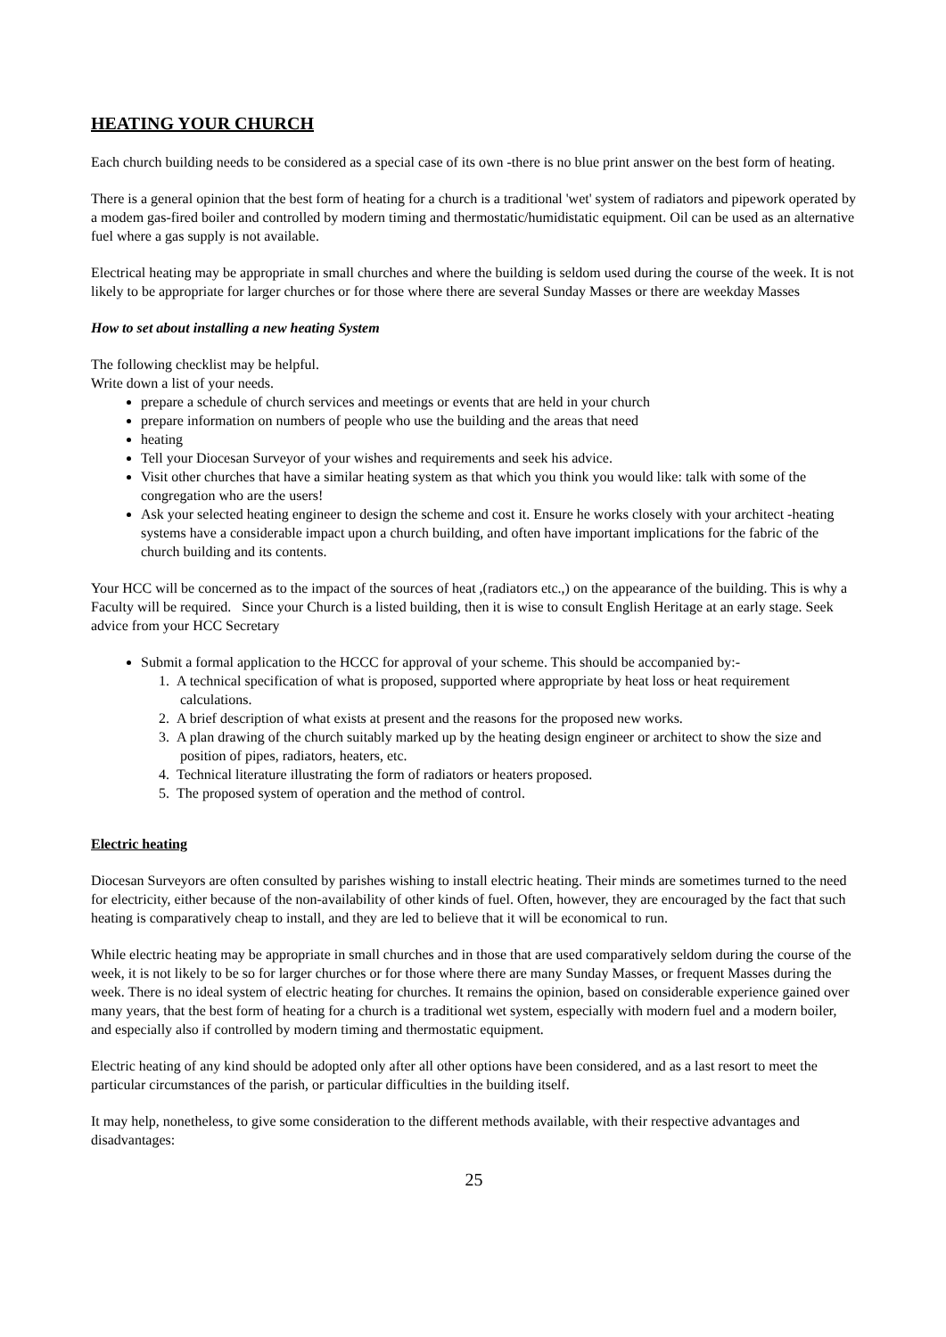HEATING YOUR CHURCH
Each church building needs to be considered as a special case of its own -there is no blue print answer on the best form of heating.
There is a general opinion that the best form of heating for a church is a traditional 'wet' system of radiators and pipework operated by a modem gas-fired boiler and controlled by modern timing and thermostatic/humidistatic equipment. Oil can be used as an alternative fuel where a gas supply is not available.
Electrical heating may be appropriate in small churches and where the building is seldom used during the course of the week. It is not likely to be appropriate for larger churches or for those where there are several Sunday Masses or there are weekday Masses
How to set about installing a new heating System
The following checklist may be helpful.
Write down a list of your needs.
prepare a schedule of church services and meetings or events that are held in your church
prepare information on numbers of people who use the building and the areas that need
heating
Tell your Diocesan Surveyor of your wishes and requirements and seek his advice.
Visit other churches that have a similar heating system as that which you think you would like: talk with some of the congregation who are the users!
Ask your selected heating engineer to design the scheme and cost it. Ensure he works closely with your architect -heating systems have a considerable impact upon a church building, and often have important implications for the fabric of the church building and its contents.
Your HCC will be concerned as to the impact of the sources of heat ,(radiators etc.,) on the appearance of the building. This is why a Faculty will be required. Since your Church is a listed building, then it is wise to consult English Heritage at an early stage. Seek advice from your HCC Secretary
Submit a formal application to the HCCC for approval of your scheme. This should be accompanied by:-
1. A technical specification of what is proposed, supported where appropriate by heat loss or heat requirement calculations.
2. A brief description of what exists at present and the reasons for the proposed new works.
3. A plan drawing of the church suitably marked up by the heating design engineer or architect to show the size and position of pipes, radiators, heaters, etc.
4. Technical literature illustrating the form of radiators or heaters proposed.
5. The proposed system of operation and the method of control.
Electric heating
Diocesan Surveyors are often consulted by parishes wishing to install electric heating. Their minds are sometimes turned to the need for electricity, either because of the non-availability of other kinds of fuel. Often, however, they are encouraged by the fact that such heating is comparatively cheap to install, and they are led to believe that it will be economical to run.
While electric heating may be appropriate in small churches and in those that are used comparatively seldom during the course of the week, it is not likely to be so for larger churches or for those where there are many Sunday Masses, or frequent Masses during the week. There is no ideal system of electric heating for churches. It remains the opinion, based on considerable experience gained over many years, that the best form of heating for a church is a traditional wet system, especially with modern fuel and a modern boiler, and especially also if controlled by modern timing and thermostatic equipment.
Electric heating of any kind should be adopted only after all other options have been considered, and as a last resort to meet the particular circumstances of the parish, or particular difficulties in the building itself.
It may help, nonetheless, to give some consideration to the different methods available, with their respective advantages and disadvantages:
25